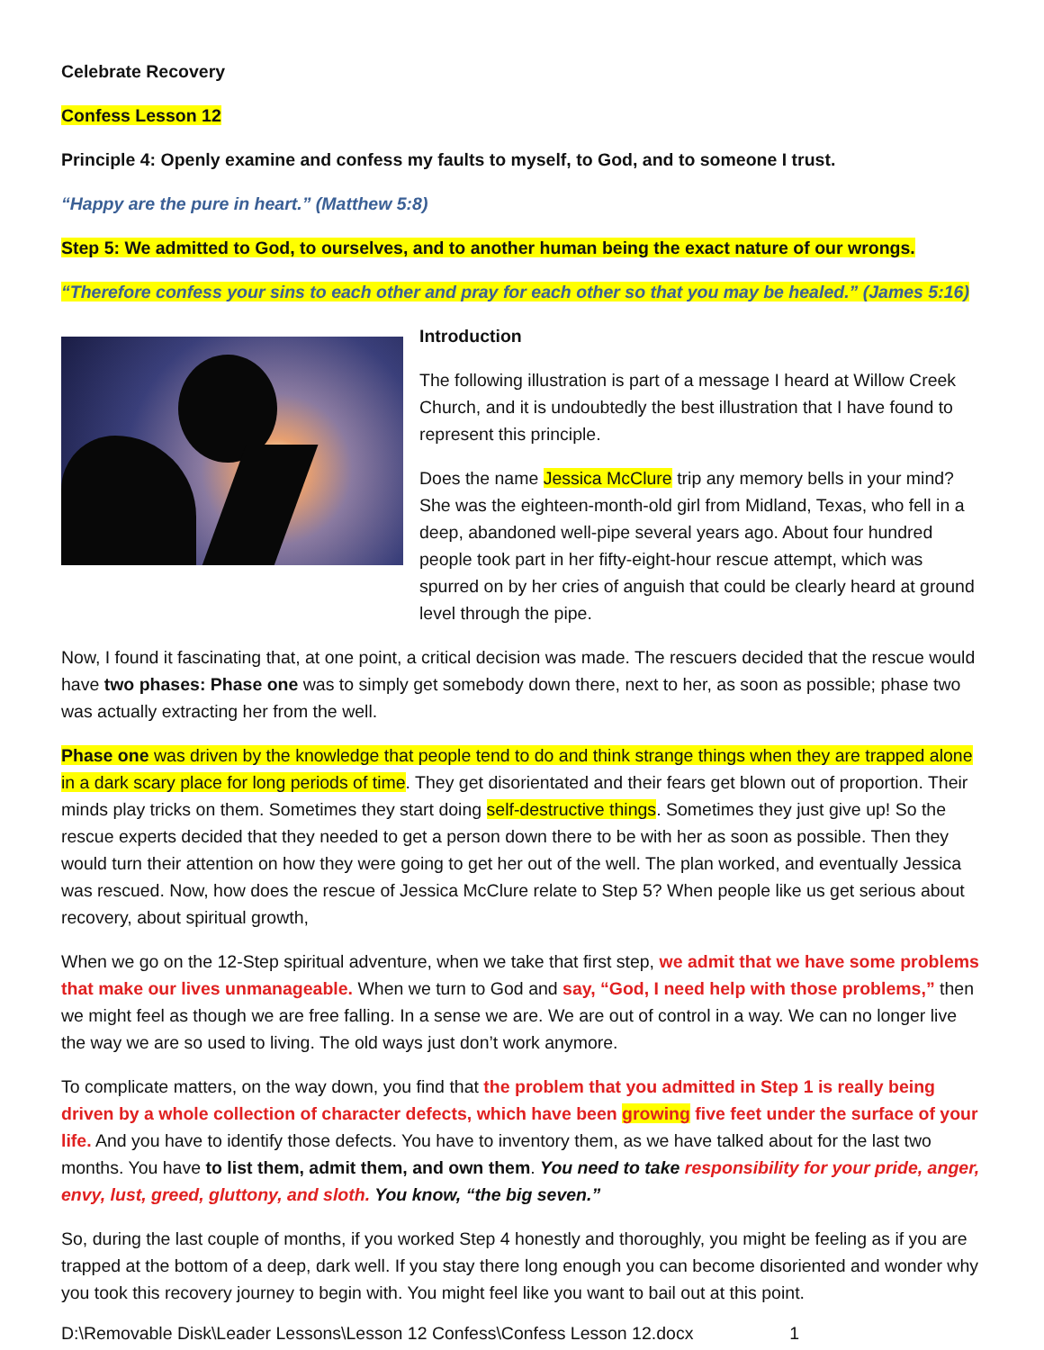Celebrate Recovery
Confess Lesson 12
Principle 4: Openly examine and confess my faults to myself, to God, and to someone I trust.
“Happy are the pure in heart.” (Matthew 5:8)
Step 5: We admitted to God, to ourselves, and to another human being the exact nature of our wrongs.
“Therefore confess your sins to each other and pray for each other so that you may be healed.” (James 5:16)
Introduction
The following illustration is part of a message I heard at Willow Creek Church, and it is undoubtedly the best illustration that I have found to represent this principle.
Does the name Jessica McClure trip any memory bells in your mind? She was the eighteen-month-old girl from Midland, Texas, who fell in a deep, abandoned well-pipe several years ago. About four hundred people took part in her fifty-eight-hour rescue attempt, which was spurred on by her cries of anguish that could be clearly heard at ground level through the pipe.
Now, I found it fascinating that, at one point, a critical decision was made. The rescuers decided that the rescue would have two phases: Phase one was to simply get somebody down there, next to her, as soon as possible; phase two was actually extracting her from the well.
Phase one was driven by the knowledge that people tend to do and think strange things when they are trapped alone in a dark scary place for long periods of time. They get disorientated and their fears get blown out of proportion. Their minds play tricks on them. Sometimes they start doing self-destructive things. Sometimes they just give up! So the rescue experts decided that they needed to get a person down there to be with her as soon as possible. Then they would turn their attention on how they were going to get her out of the well. The plan worked, and eventually Jessica was rescued. Now, how does the rescue of Jessica McClure relate to Step 5? When people like us get serious about recovery, about spiritual growth,
When we go on the 12-Step spiritual adventure, when we take that first step, we admit that we have some problems that make our lives unmanageable. When we turn to God and say, “God, I need help with those problems,” then we might feel as though we are free falling. In a sense we are. We are out of control in a way. We can no longer live the way we are so used to living. The old ways just don’t work anymore.
To complicate matters, on the way down, you find that the problem that you admitted in Step 1 is really being driven by a whole collection of character defects, which have been growing five feet under the surface of your life. And you have to identify those defects. You have to inventory them, as we have talked about for the last two months. You have to list them, admit them, and own them. You need to take responsibility for your pride, anger, envy, lust, greed, gluttony, and sloth. You know, “the big seven.”
So, during the last couple of months, if you worked Step 4 honestly and thoroughly, you might be feeling as if you are trapped at the bottom of a deep, dark well. If you stay there long enough you can become disoriented and wonder why you took this recovery journey to begin with. You might feel like you want to bail out at this point.
D:\Removable Disk\Leader Lessons\Lesson 12 Confess\Confess Lesson 12.docx 1